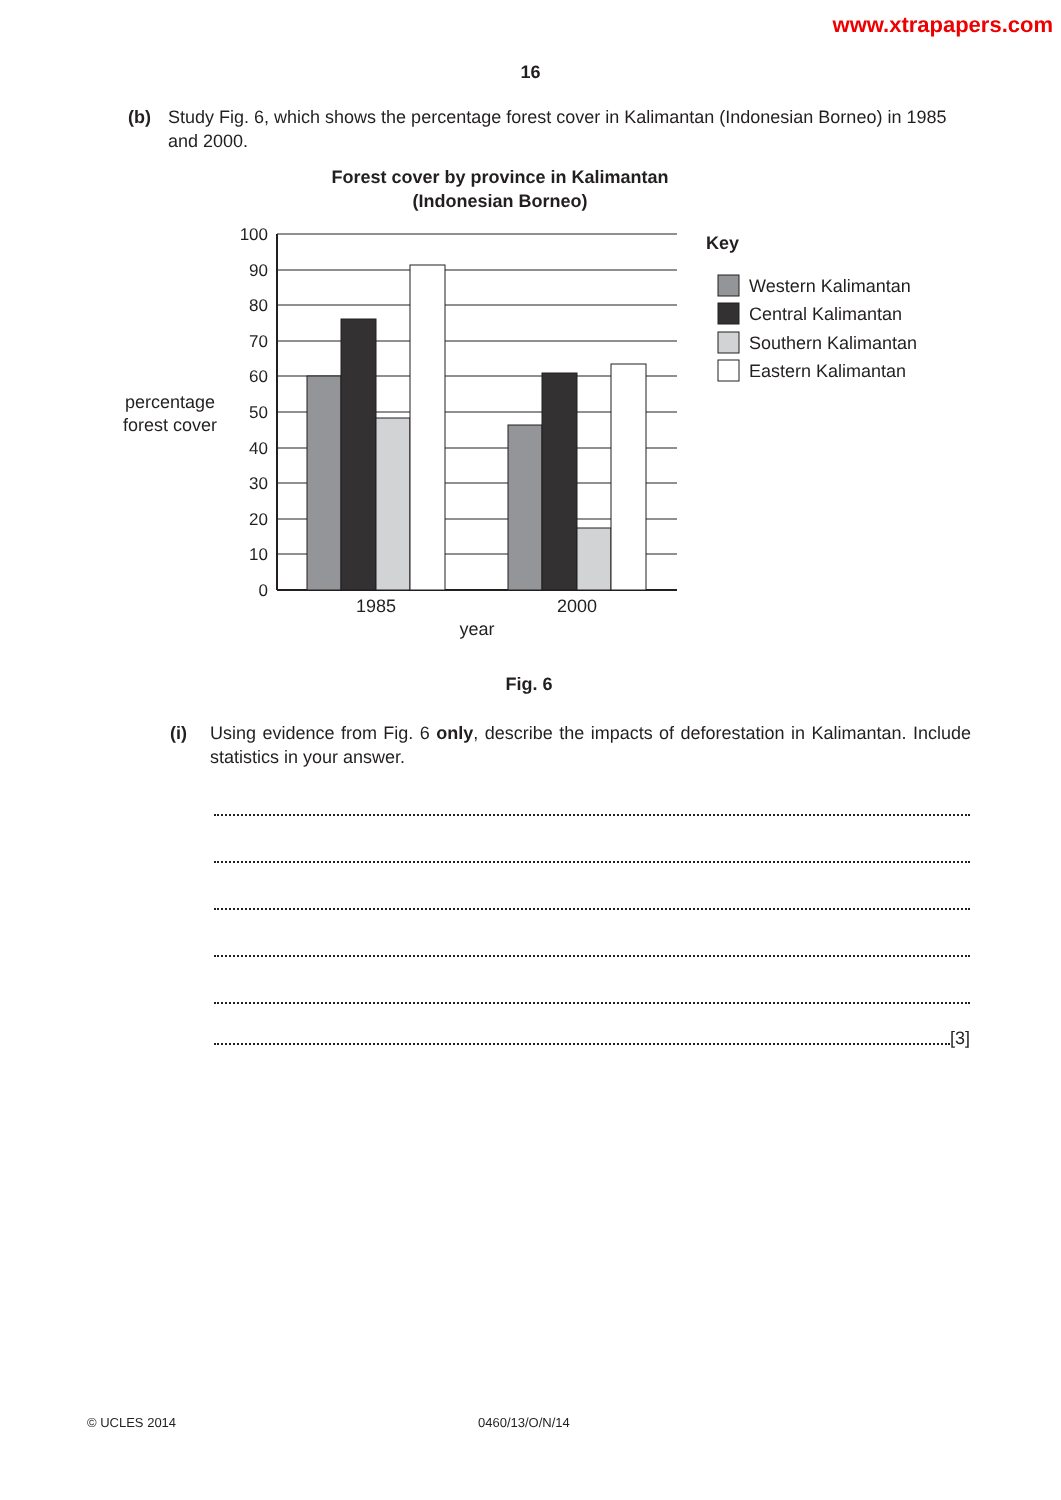www.xtrapapers.com
16
(b) Study Fig. 6, which shows the percentage forest cover in Kalimantan (Indonesian Borneo) in 1985 and 2000.
Forest cover by province in Kalimantan
(Indonesian Borneo)
100
90
80
70
60
50
40
30
20
10
0
percentage
forest cover
1985
2000
year
Key
Western Kalimantan
Central Kalimantan
Southern Kalimantan
Eastern Kalimantan
Fig. 6
(i) Using evidence from Fig. 6 only, describe the impacts of deforestation in Kalimantan. Include statistics in your answer.
[3]
© UCLES 2014 0460/13/O/N/14